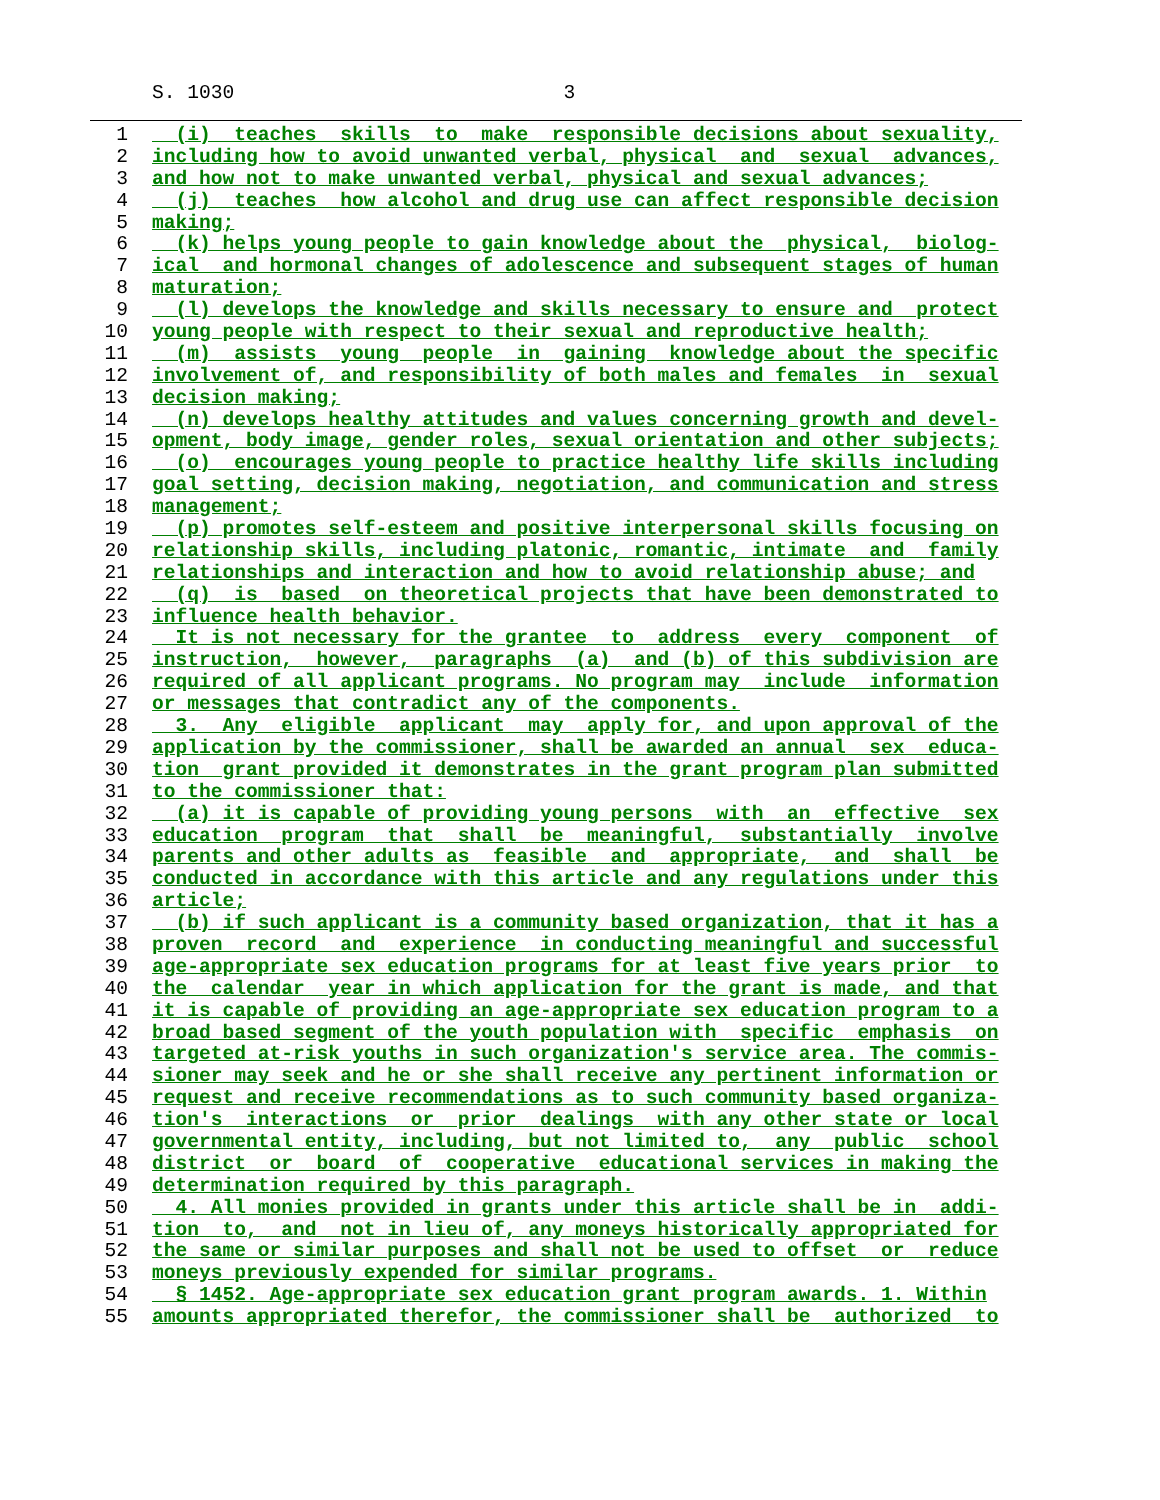S. 1030 3
1 (i) teaches skills to make responsible decisions about sexuality,
2 including how to avoid unwanted verbal, physical and sexual advances,
3 and how not to make unwanted verbal, physical and sexual advances;
4 (j) teaches how alcohol and drug use can affect responsible decision
5 making;
6 (k) helps young people to gain knowledge about the physical, biolog-
7 ical and hormonal changes of adolescence and subsequent stages of human
8 maturation;
9 (l) develops the knowledge and skills necessary to ensure and protect
10 young people with respect to their sexual and reproductive health;
11 (m) assists young people in gaining knowledge about the specific
12 involvement of, and responsibility of both males and females in sexual
13 decision making;
14 (n) develops healthy attitudes and values concerning growth and devel-
15 opment, body image, gender roles, sexual orientation and other subjects;
16 (o) encourages young people to practice healthy life skills including
17 goal setting, decision making, negotiation, and communication and stress
18 management;
19 (p) promotes self-esteem and positive interpersonal skills focusing on
20 relationship skills, including platonic, romantic, intimate and family
21 relationships and interaction and how to avoid relationship abuse; and
22 (q) is based on theoretical projects that have been demonstrated to
23 influence health behavior.
24 It is not necessary for the grantee to address every component of
25 instruction, however, paragraphs (a) and (b) of this subdivision are
26 required of all applicant programs. No program may include information
27 or messages that contradict any of the components.
28 3. Any eligible applicant may apply for, and upon approval of the
29 application by the commissioner, shall be awarded an annual sex educa-
30 tion grant provided it demonstrates in the grant program plan submitted
31 to the commissioner that:
32 (a) it is capable of providing young persons with an effective sex
33 education program that shall be meaningful, substantially involve
34 parents and other adults as feasible and appropriate, and shall be
35 conducted in accordance with this article and any regulations under this
36 article;
37 (b) if such applicant is a community based organization, that it has a
38 proven record and experience in conducting meaningful and successful
39 age-appropriate sex education programs for at least five years prior to
40 the calendar year in which application for the grant is made, and that
41 it is capable of providing an age-appropriate sex education program to a
42 broad based segment of the youth population with specific emphasis on
43 targeted at-risk youths in such organization's service area. The commis-
44 sioner may seek and he or she shall receive any pertinent information or
45 request and receive recommendations as to such community based organiza-
46 tion's interactions or prior dealings with any other state or local
47 governmental entity, including, but not limited to, any public school
48 district or board of cooperative educational services in making the
49 determination required by this paragraph.
50 4. All monies provided in grants under this article shall be in addi-
51 tion to, and not in lieu of, any moneys historically appropriated for
52 the same or similar purposes and shall not be used to offset or reduce
53 moneys previously expended for similar programs.
54 § 1452. Age-appropriate sex education grant program awards. 1. Within
55 amounts appropriated therefor, the commissioner shall be authorized to